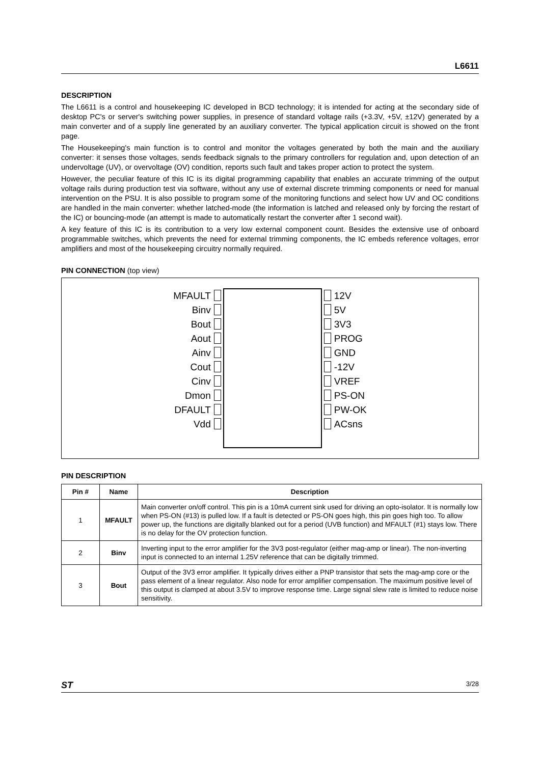L6611
DESCRIPTION
The L6611 is a control and housekeeping IC developed in BCD technology; it is intended for acting at the secondary side of desktop PC's or server's switching power supplies, in presence of standard voltage rails (+3.3V, +5V, ±12V) generated by a main converter and of a supply line generated by an auxiliary converter. The typical application circuit is showed on the front page.
The Housekeeping's main function is to control and monitor the voltages generated by both the main and the auxiliary converter: it senses those voltages, sends feedback signals to the primary controllers for regulation and, upon detection of an undervoltage (UV), or overvoltage (OV) condition, reports such fault and takes proper action to protect the system.
However, the peculiar feature of this IC is its digital programming capability that enables an accurate trimming of the output voltage rails during production test via software, without any use of external discrete trimming components or need for manual intervention on the PSU. It is also possible to program some of the monitoring functions and select how UV and OC conditions are handled in the main converter: whether latched-mode (the information is latched and released only by forcing the restart of the IC) or bouncing-mode (an attempt is made to automatically restart the converter after 1 second wait).
A key feature of this IC is its contribution to a very low external component count. Besides the extensive use of onboard programmable switches, which prevents the need for external trimming components, the IC embeds reference voltages, error amplifiers and most of the housekeeping circuitry normally required.
PIN CONNECTION (top view)
MFAULT
Binv
Bout
Aout
Ainv
Cout
Cinv
Dmon
DFAULT
Vdd
12V
5V
3V3
PROG
GND
-12V
VREF
PS-ON
PW-OK
ACsns
PIN DESCRIPTION
| Pin # | Name | Description |
| --- | --- | --- |
| 1 | MFAULT | Main converter on/off control. This pin is a 10mA current sink used for driving an opto-isolator. It is normally low when PS-ON (#13) is pulled low. If a fault is detected or PS-ON goes high, this pin goes high too. To allow power up, the functions are digitally blanked out for a period (UVB function) and MFAULT (#1) stays low. There is no delay for the OV protection function. |
| 2 | Binv | Inverting input to the error amplifier for the 3V3 post-regulator (either mag-amp or linear). The non-inverting input is connected to an internal 1.25V reference that can be digitally trimmed. |
| 3 | Bout | Output of the 3V3 error amplifier. It typically drives either a PNP transistor that sets the mag-amp core or the pass element of a linear regulator. Also node for error amplifier compensation. The maximum positive level of this output is clamped at about 3.5V to improve response time. Large signal slew rate is limited to reduce noise sensitivity. |
ST 3/28